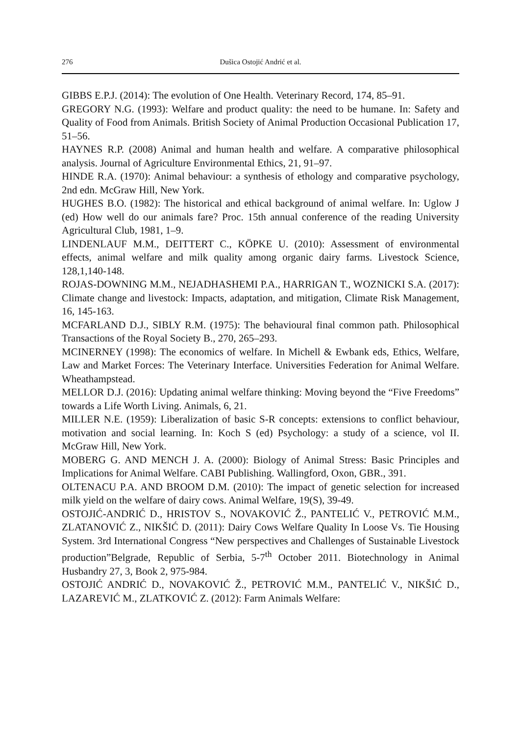276 Dušica Ostojić Andrić et al.
GIBBS E.P.J. (2014): The evolution of One Health. Veterinary Record, 174, 85–91.
GREGORY N.G. (1993): Welfare and product quality: the need to be humane. In: Safety and Quality of Food from Animals. British Society of Animal Production Occasional Publication 17, 51–56.
HAYNES R.P. (2008) Animal and human health and welfare. A comparative philosophical analysis. Journal of Agriculture Environmental Ethics, 21, 91–97.
HINDE R.A. (1970): Animal behaviour: a synthesis of ethology and comparative psychology, 2nd edn. McGraw Hill, New York.
HUGHES B.O. (1982): The historical and ethical background of animal welfare. In: Uglow J (ed) How well do our animals fare? Proc. 15th annual conference of the reading University Agricultural Club, 1981, 1–9.
LINDENLAUF M.M., DEITTERT C., KÖPKE U. (2010): Assessment of environmental effects, animal welfare and milk quality among organic dairy farms. Livestock Science, 128,1,140-148.
ROJAS-DOWNING M.M., NEJADHASHEMI P.A., HARRIGAN T., WOZNICKI S.A. (2017): Climate change and livestock: Impacts, adaptation, and mitigation, Climate Risk Management, 16, 145-163.
MCFARLAND D.J., SIBLY R.M. (1975): The behavioural final common path. Philosophical Transactions of the Royal Society B., 270, 265–293.
MCINERNEY (1998): The economics of welfare. In Michell & Ewbank eds, Ethics, Welfare, Law and Market Forces: The Veterinary Interface. Universities Federation for Animal Welfare. Wheathampstead.
MELLOR D.J. (2016): Updating animal welfare thinking: Moving beyond the “Five Freedoms” towards a Life Worth Living. Animals, 6, 21.
MILLER N.E. (1959): Liberalization of basic S-R concepts: extensions to conflict behaviour, motivation and social learning. In: Koch S (ed) Psychology: a study of a science, vol II. McGraw Hill, New York.
MOBERG G. AND MENCH J. A. (2000): Biology of Animal Stress: Basic Principles and Implications for Animal Welfare. CABI Publishing. Wallingford, Oxon, GBR., 391.
OLTENACU P.A. AND BROOM D.M. (2010): The impact of genetic selection for increased milk yield on the welfare of dairy cows. Animal Welfare, 19(S), 39-49.
OSTOJIĆ-ANDRIĆ D., HRISTOV S., NOVAKOVIĆ Ž., PANTELIĆ V., PETROVIĆ M.M., ZLATANOVIĆ Z., NIKŠIĆ D. (2011): Dairy Cows Welfare Quality In Loose Vs. Tie Housing System. 3rd International Congress “New perspectives and Challenges of Sustainable Livestock production”Belgrade, Republic of Serbia, 5-7<sup>th</sup> October 2011. Biotechnology in Animal Husbandry 27, 3, Book 2, 975-984.
OSTOJIĆ ANDRIĆ D., NOVAKOVIĆ Ž., PETROVIĆ M.M., PANTELIĆ V., NIKŠIĆ D., LAZAREVIĆ M., ZLATKOVIĆ Z. (2012): Farm Animals Welfare: